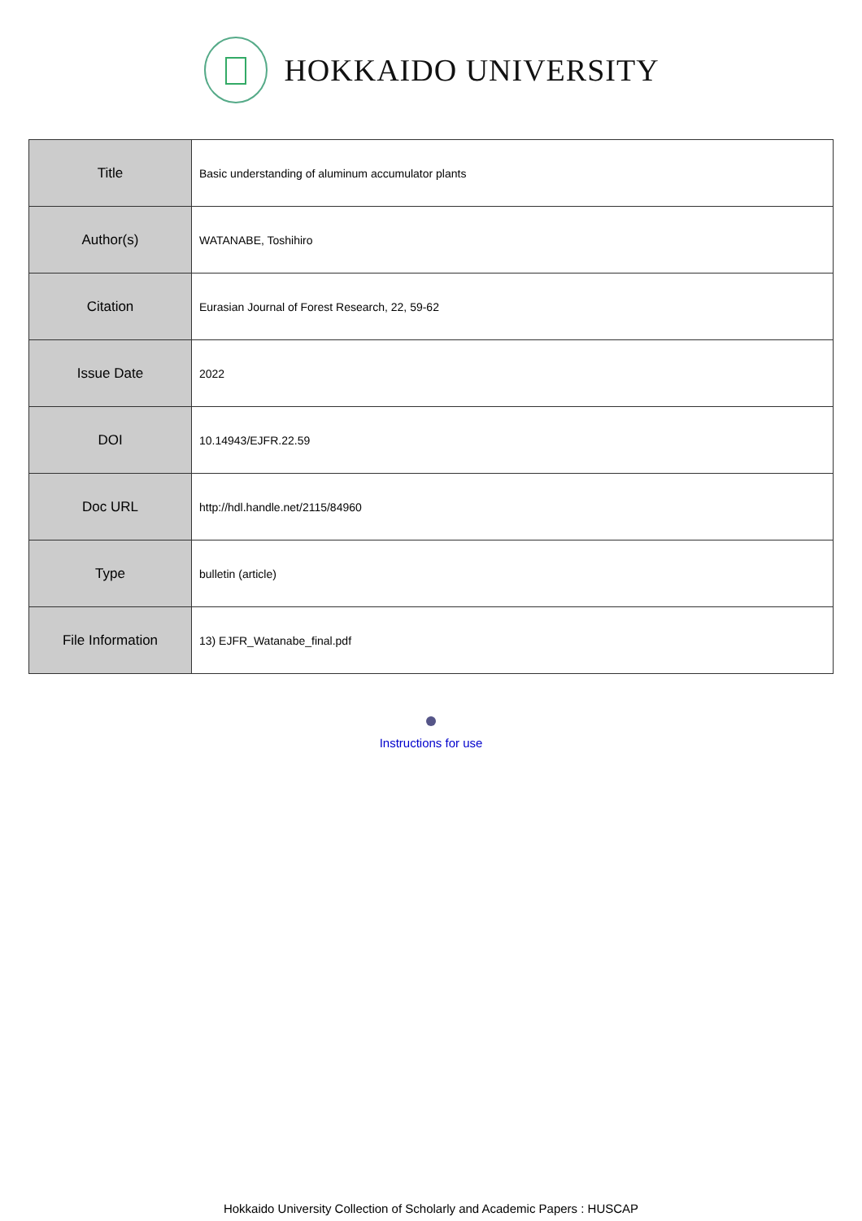HOKKAIDO UNIVERSITY
| Title | Basic understanding of aluminum accumulator plants |
| Author(s) | WATANABE, Toshihiro |
| Citation | Eurasian Journal of Forest Research, 22, 59-62 |
| Issue Date | 2022 |
| DOI | 10.14943/EJFR.22.59 |
| Doc URL | http://hdl.handle.net/2115/84960 |
| Type | bulletin (article) |
| File Information | 13) EJFR_Watanabe_final.pdf |
Instructions for use
Hokkaido University Collection of Scholarly and Academic Papers : HUSCAP